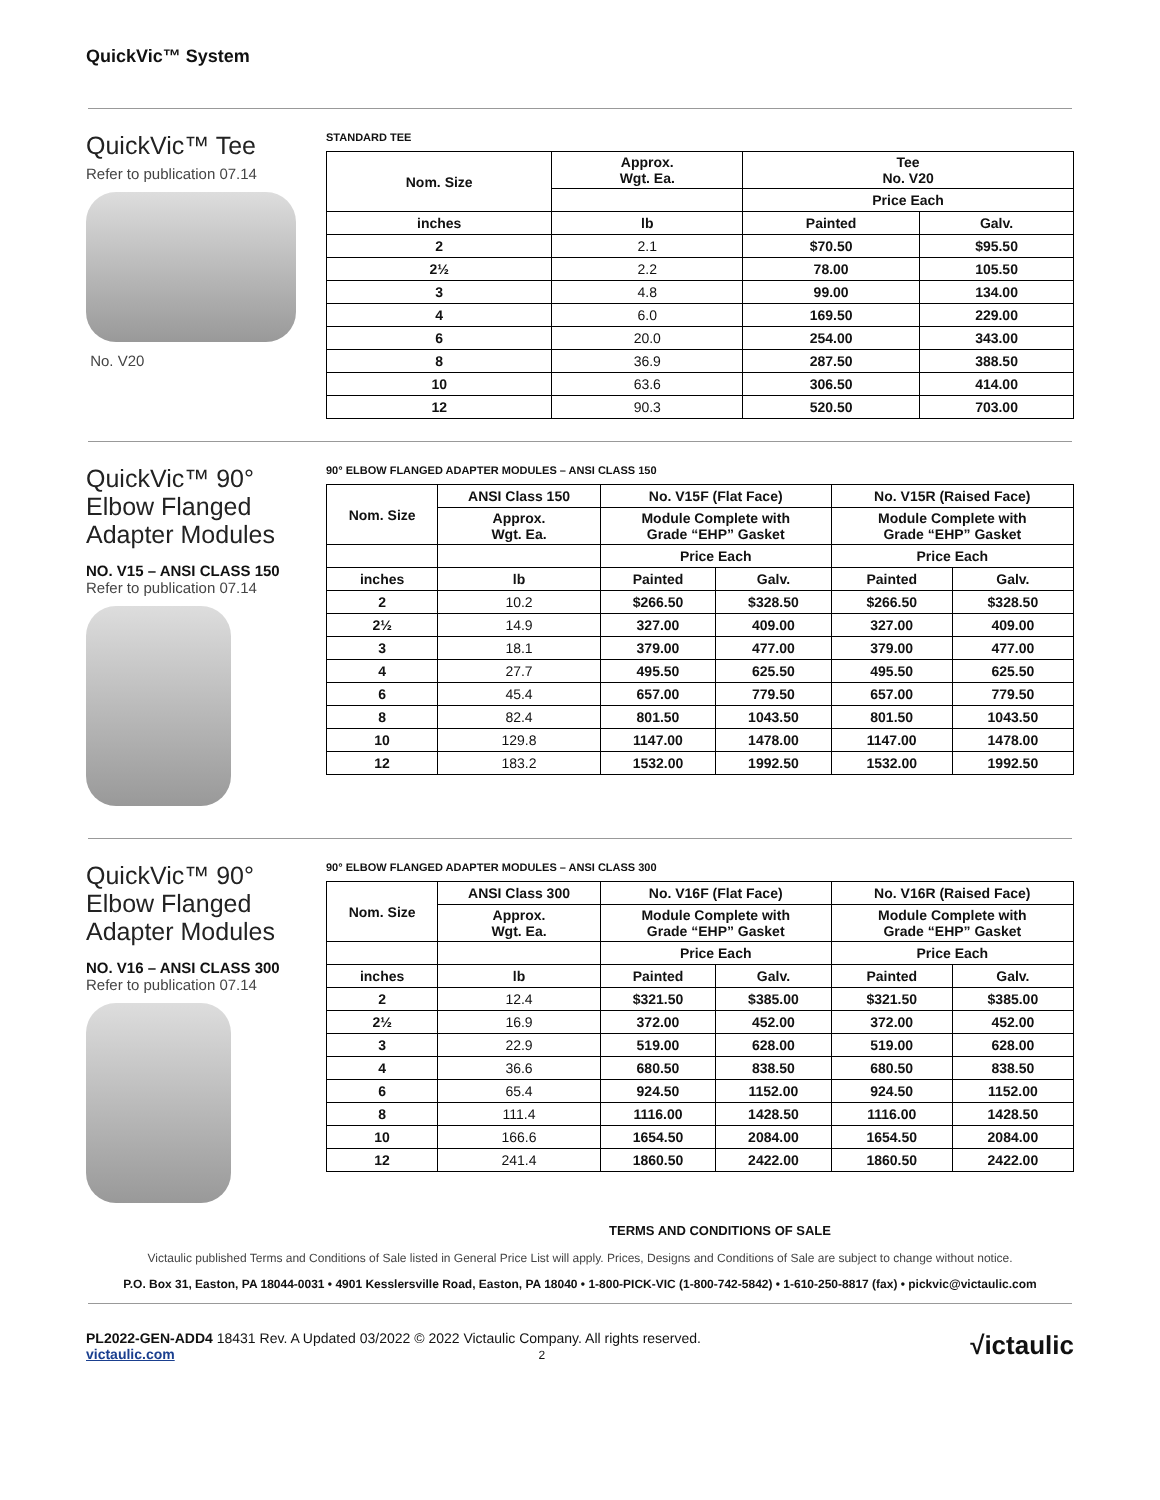QuickVic™ System
QuickVic™ Tee
Refer to publication 07.14
No. V20
STANDARD TEE
| Nom. Size | Approx. Wgt. Ea. | Tee No. V20 | |
| --- | --- | --- | --- |
| | | Price Each | |
| inches | lb | Painted | Galv. |
| 2 | 2.1 | $70.50 | $95.50 |
| 2½ | 2.2 | 78.00 | 105.50 |
| 3 | 4.8 | 99.00 | 134.00 |
| 4 | 6.0 | 169.50 | 229.00 |
| 6 | 20.0 | 254.00 | 343.00 |
| 8 | 36.9 | 287.50 | 388.50 |
| 10 | 63.6 | 306.50 | 414.00 |
| 12 | 90.3 | 520.50 | 703.00 |
QuickVic™ 90° Elbow Flanged Adapter Modules
NO. V15 – ANSI CLASS 150
Refer to publication 07.14
90° ELBOW FLANGED ADAPTER MODULES – ANSI CLASS 150
| Nom. Size | ANSI Class 150 | No. V15F (Flat Face) | | No. V15R (Raised Face) | |
| --- | --- | --- | --- | --- | --- |
| | Approx. Wgt. Ea. | Module Complete with Grade “EHP” Gasket | | Module Complete with Grade “EHP” Gasket | |
| | | Price Each | | Price Each | |
| inches | lb | Painted | Galv. | Painted | Galv. |
| 2 | 10.2 | $266.50 | $328.50 | $266.50 | $328.50 |
| 2½ | 14.9 | 327.00 | 409.00 | 327.00 | 409.00 |
| 3 | 18.1 | 379.00 | 477.00 | 379.00 | 477.00 |
| 4 | 27.7 | 495.50 | 625.50 | 495.50 | 625.50 |
| 6 | 45.4 | 657.00 | 779.50 | 657.00 | 779.50 |
| 8 | 82.4 | 801.50 | 1043.50 | 801.50 | 1043.50 |
| 10 | 129.8 | 1147.00 | 1478.00 | 1147.00 | 1478.00 |
| 12 | 183.2 | 1532.00 | 1992.50 | 1532.00 | 1992.50 |
QuickVic™ 90° Elbow Flanged Adapter Modules
NO. V16 – ANSI CLASS 300
Refer to publication 07.14
90° ELBOW FLANGED ADAPTER MODULES – ANSI CLASS 300
| Nom. Size | ANSI Class 300 | No. V16F (Flat Face) | | No. V16R (Raised Face) | |
| --- | --- | --- | --- | --- | --- |
| | Approx. Wgt. Ea. | Module Complete with Grade “EHP” Gasket | | Module Complete with Grade “EHP” Gasket | |
| | | Price Each | | Price Each | |
| inches | lb | Painted | Galv. | Painted | Galv. |
| 2 | 12.4 | $321.50 | $385.00 | $321.50 | $385.00 |
| 2½ | 16.9 | 372.00 | 452.00 | 372.00 | 452.00 |
| 3 | 22.9 | 519.00 | 628.00 | 519.00 | 628.00 |
| 4 | 36.6 | 680.50 | 838.50 | 680.50 | 838.50 |
| 6 | 65.4 | 924.50 | 1152.00 | 924.50 | 1152.00 |
| 8 | 111.4 | 1116.00 | 1428.50 | 1116.00 | 1428.50 |
| 10 | 166.6 | 1654.50 | 2084.00 | 1654.50 | 2084.00 |
| 12 | 241.4 | 1860.50 | 2422.00 | 1860.50 | 2422.00 |
TERMS AND CONDITIONS OF SALE
Victaulic published Terms and Conditions of Sale listed in General Price List will apply. Prices, Designs and Conditions of Sale are subject to change without notice.
P.O. Box 31, Easton, PA 18044-0031 • 4901 Kesslersville Road, Easton, PA 18040 • 1-800-PICK-VIC (1-800-742-5842) • 1-610-250-8817 (fax) • pickvic@victaulic.com
PL2022-GEN-ADD4 18431 Rev. A Updated 03/2022 © 2022 Victaulic Company. All rights reserved.
victaulic.com 2
√ictaulic